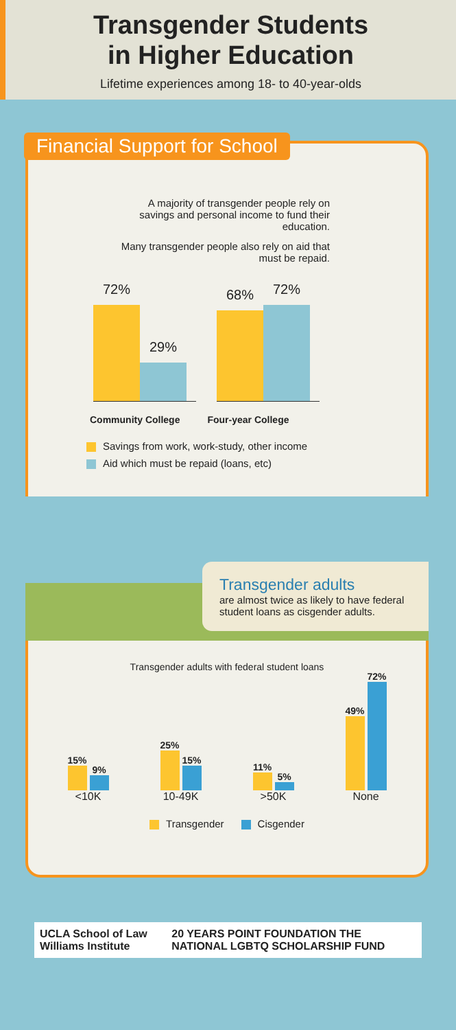Transgender Students
in Higher Education
Lifetime experiences among 18- to 40-year-olds
Financial Support for School
A majority of transgender people rely on savings and personal income to fund their education.
Many transgender people also rely on aid that must be repaid.
72%
29%
68%
72%
Community College Four-year College
Savings from work, work-study, other income
Aid which must be repaid (loans, etc)
Transgender adults
are almost twice as likely to have federal student loans as cisgender adults.
Transgender adults with federal student loans
15%
9%
<10K
25%
15%
10-49K
11%
5%
>50K
49%
72%
None
Transgender Cisgender
UCLA School of Law Williams Institute
20 YEARS POINT FOUNDATION THE NATIONAL LGBTQ SCHOLARSHIP FUND